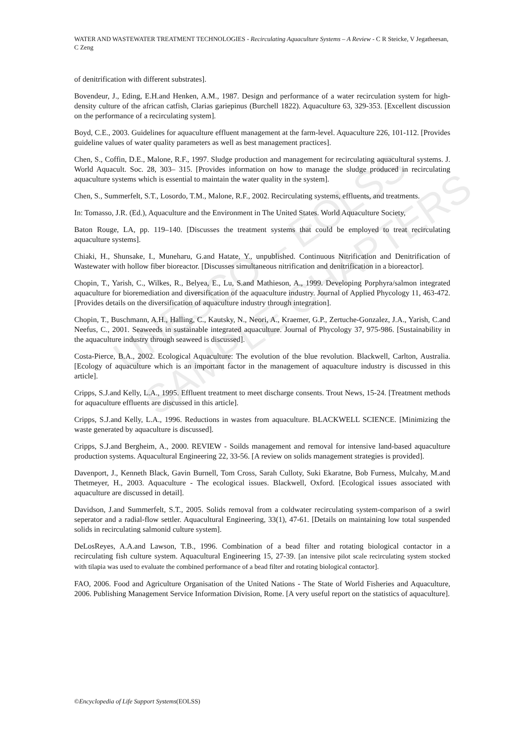UNESCO – EOLSS
SAMPLE CHAPTERS
WATER AND WASTEWATER TREATMENT TECHNOLOGIES - Recirculating Aquaculture Systems – A Review - C R Steicke, V Jegatheesan, C Zeng
of denitrification with different substrates].
Bovendeur, J., Eding, E.H.and Henken, A.M., 1987. Design and performance of a water recirculation system for high-density culture of the african catfish, Clarias gariepinus (Burchell 1822). Aquaculture 63, 329-353. [Excellent discussion on the performance of a recirculating system].
Boyd, C.E., 2003. Guidelines for aquaculture effluent management at the farm-level. Aquaculture 226, 101-112. [Provides guideline values of water quality parameters as well as best management practices].
Chen, S., Coffin, D.E., Malone, R.F., 1997. Sludge production and management for recirculating aquacultural systems. J. World Aquacult. Soc. 28, 303– 315. [Provides information on how to manage the sludge produced in recirculating aquaculture systems which is essential to maintain the water quality in the system].
Chen, S., Summerfelt, S.T., Losordo, T.M., Malone, R.F., 2002. Recirculating systems, effluents, and treatments.
In: Tomasso, J.R. (Ed.), Aquaculture and the Environment in The United States. World Aquaculture Society,
Baton Rouge, LA, pp. 119–140. [Discusses the treatment systems that could be employed to treat recirculating aquaculture systems].
Chiaki, H., Shunsake, I., Muneharu, G.and Hatate, Y., unpublished. Continuous Nitrification and Denitrification of Wastewater with hollow fiber bioreactor. [Discusses simultaneous nitrification and denitrification in a bioreactor].
Chopin, T., Yarish, C., Wilkes, R., Belyea, E., Lu, S.and Mathieson, A., 1999. Developing Porphyra/salmon integrated aquaculture for bioremediation and diversification of the aquaculture industry. Journal of Applied Phycology 11, 463-472. [Provides details on the diversification of aquaculture industry through integration].
Chopin, T., Buschmann, A.H., Halling, C., Kautsky, N., Neori, A., Kraemer, G.P., Zertuche-Gonzalez, J.A., Yarish, C.and Neefus, C., 2001. Seaweeds in sustainable integrated aquaculture. Journal of Phycology 37, 975-986. [Sustainability in the aquaculture industry through seaweed is discussed].
Costa-Pierce, B.A., 2002. Ecological Aquaculture: The evolution of the blue revolution. Blackwell, Carlton, Australia. [Ecology of aquaculture which is an important factor in the management of aquaculture industry is discussed in this article].
Cripps, S.J.and Kelly, L.A., 1995. Effluent treatment to meet discharge consents. Trout News, 15-24. [Treatment methods for aquaculture effluents are discussed in this article].
Cripps, S.J.and Kelly, L.A., 1996. Reductions in wastes from aquaculture. BLACKWELL SCIENCE. [Minimizing the waste generated by aquaculture is discussed].
Cripps, S.J.and Bergheim, A., 2000. REVIEW - Soilds management and removal for intensive land-based aquaculture production systems. Aquacultural Engineering 22, 33-56. [A review on solids management strategies is provided].
Davenport, J., Kenneth Black, Gavin Burnell, Tom Cross, Sarah Culloty, Suki Ekaratne, Bob Furness, Mulcahy, M.and Thetmeyer, H., 2003. Aquaculture - The ecological issues. Blackwell, Oxford. [Ecological issues associated with aquaculture are discussed in detail].
Davidson, J.and Summerfelt, S.T., 2005. Solids removal from a coldwater recirculating system-comparison of a swirl seperator and a radial-flow settler. Aquacultural Engineering, 33(1), 47-61. [Details on maintaining low total suspended solids in recirculating salmonid culture system].
DeLosReyes, A.A.and Lawson, T.B., 1996. Combination of a bead filter and rotating biological contactor in a recirculating fish culture system. Aquacultural Engineering 15, 27-39. [an intensive pilot scale recirculating system stocked with tilapia was used to evaluate the combined performance of a bead filter and rotating biological contactor].
FAO, 2006. Food and Agriculture Organisation of the United Nations - The State of World Fisheries and Aquaculture, 2006. Publishing Management Service Information Division, Rome. [A very useful report on the statistics of aquaculture].
©Encyclopedia of Life Support Systems(EOLSS)